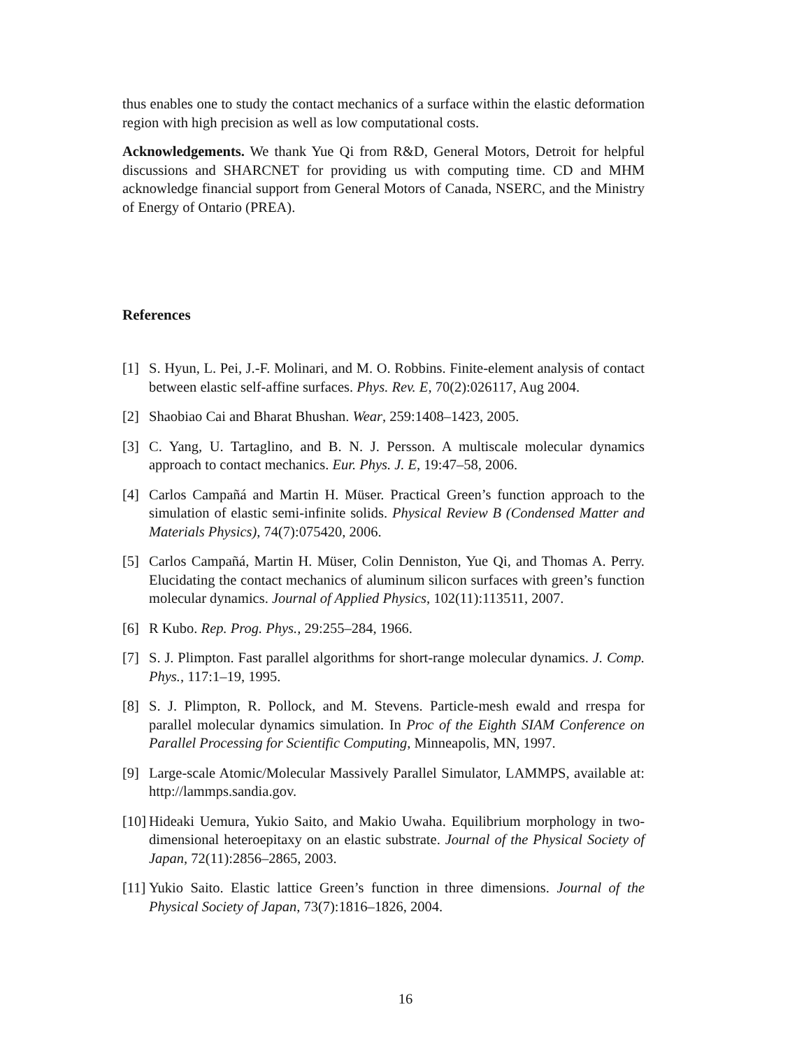thus enables one to study the contact mechanics of a surface within the elastic deformation region with high precision as well as low computational costs.
Acknowledgements. We thank Yue Qi from R&D, General Motors, Detroit for helpful discussions and SHARCNET for providing us with computing time. CD and MHM acknowledge financial support from General Motors of Canada, NSERC, and the Ministry of Energy of Ontario (PREA).
References
[1] S. Hyun, L. Pei, J.-F. Molinari, and M. O. Robbins. Finite-element analysis of contact between elastic self-affine surfaces. Phys. Rev. E, 70(2):026117, Aug 2004.
[2] Shaobiao Cai and Bharat Bhushan. Wear, 259:1408–1423, 2005.
[3] C. Yang, U. Tartaglino, and B. N. J. Persson. A multiscale molecular dynamics approach to contact mechanics. Eur. Phys. J. E, 19:47–58, 2006.
[4] Carlos Campañá and Martin H. Müser. Practical Green’s function approach to the simulation of elastic semi-infinite solids. Physical Review B (Condensed Matter and Materials Physics), 74(7):075420, 2006.
[5] Carlos Campañá, Martin H. Müser, Colin Denniston, Yue Qi, and Thomas A. Perry. Elucidating the contact mechanics of aluminum silicon surfaces with green’s function molecular dynamics. Journal of Applied Physics, 102(11):113511, 2007.
[6] R Kubo. Rep. Prog. Phys., 29:255–284, 1966.
[7] S. J. Plimpton. Fast parallel algorithms for short-range molecular dynamics. J. Comp. Phys., 117:1–19, 1995.
[8] S. J. Plimpton, R. Pollock, and M. Stevens. Particle-mesh ewald and rrespa for parallel molecular dynamics simulation. In Proc of the Eighth SIAM Conference on Parallel Processing for Scientific Computing, Minneapolis, MN, 1997.
[9] Large-scale Atomic/Molecular Massively Parallel Simulator, LAMMPS, available at: http://lammps.sandia.gov.
[10] Hideaki Uemura, Yukio Saito, and Makio Uwaha. Equilibrium morphology in two-dimensional heteroepitaxy on an elastic substrate. Journal of the Physical Society of Japan, 72(11):2856–2865, 2003.
[11] Yukio Saito. Elastic lattice Green’s function in three dimensions. Journal of the Physical Society of Japan, 73(7):1816–1826, 2004.
16